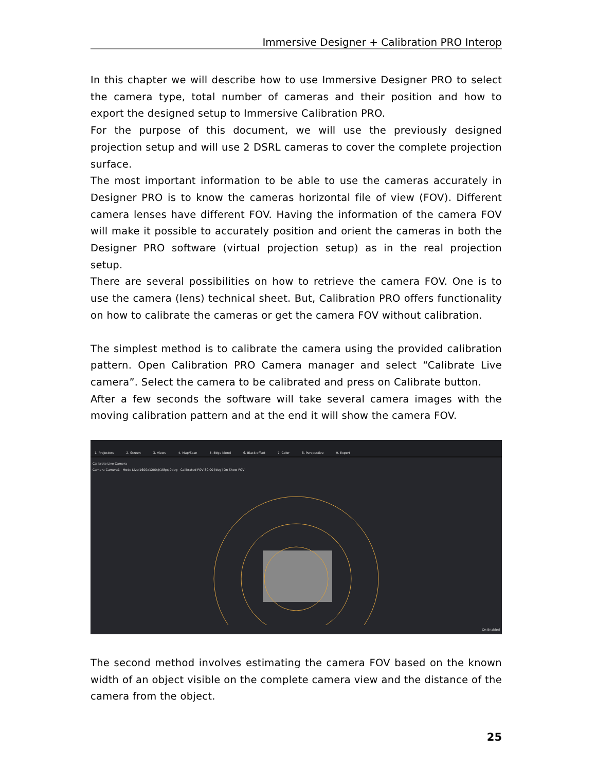Immersive Designer + Calibration PRO Interop
In this chapter we will describe how to use Immersive Designer PRO to select the camera type, total number of cameras and their position and how to export the designed setup to Immersive Calibration PRO.
For the purpose of this document, we will use the previously designed projection setup and will use 2 DSRL cameras to cover the complete projection surface.
The most important information to be able to use the cameras accurately in Designer PRO is to know the cameras horizontal file of view (FOV). Different camera lenses have different FOV. Having the information of the camera FOV will make it possible to accurately position and orient the cameras in both the Designer PRO software (virtual projection setup) as in the real projection setup.
There are several possibilities on how to retrieve the camera FOV. One is to use the camera (lens) technical sheet. But, Calibration PRO offers functionality on how to calibrate the cameras or get the camera FOV without calibration.
The simplest method is to calibrate the camera using the provided calibration pattern. Open Calibration PRO Camera manager and select “Calibrate Live camera”. Select the camera to be calibrated and press on Calibrate button.
After a few seconds the software will take several camera images with the moving calibration pattern and at the end it will show the camera FOV.
1. Projectors 2. Screen 3. Views 4. Map/Scan 5. Edge blend 6. Black offset 7. Color 8. Perspective 9. Export
Calibrate Live Camera
Camera Camera1 Mode Live:1600x1200@15fps|0deg Calibrated FOV 80.00 [deg] On Show FOV
On Enabled
The second method involves estimating the camera FOV based on the known width of an object visible on the complete camera view and the distance of the camera from the object.
25